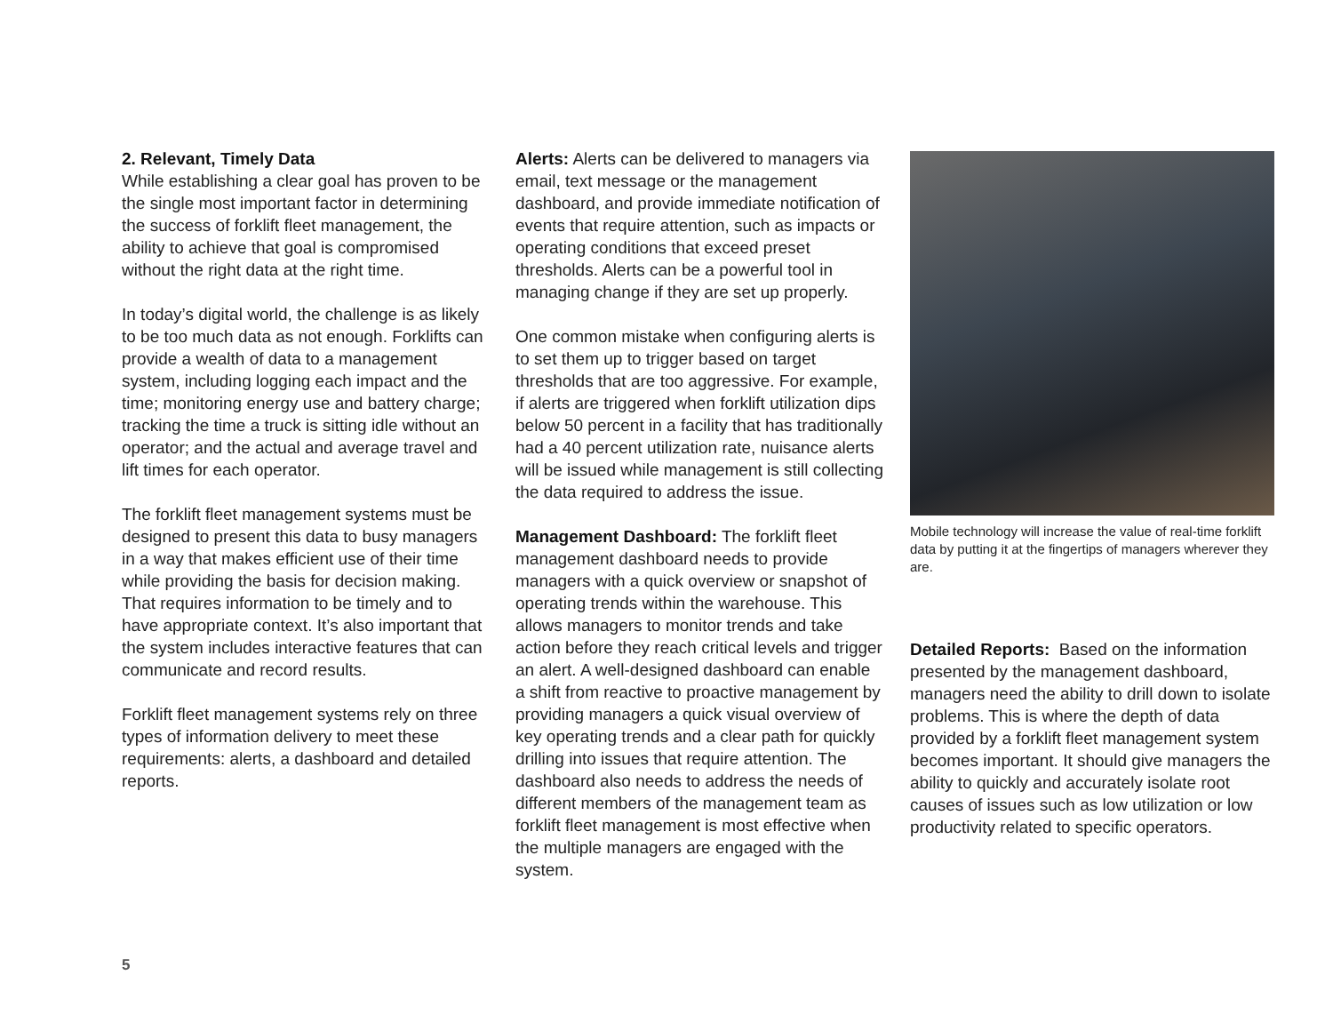2. Relevant, Timely Data
While establishing a clear goal has proven to be the single most important factor in determining the success of forklift fleet management, the ability to achieve that goal is compromised without the right data at the right time.
In today’s digital world, the challenge is as likely to be too much data as not enough. Forklifts can provide a wealth of data to a management system, including logging each impact and the time; monitoring energy use and battery charge; tracking the time a truck is sitting idle without an operator; and the actual and average travel and lift times for each operator.
The forklift fleet management systems must be designed to present this data to busy managers in a way that makes efficient use of their time while providing the basis for decision making. That requires information to be timely and to have appropriate context. It’s also important that the system includes interactive features that can communicate and record results.
Forklift fleet management systems rely on three types of information delivery to meet these requirements: alerts, a dashboard and detailed reports.
Alerts: Alerts can be delivered to managers via email, text message or the management dashboard, and provide immediate notification of events that require attention, such as impacts or operating conditions that exceed preset thresholds. Alerts can be a powerful tool in managing change if they are set up properly.
One common mistake when configuring alerts is to set them up to trigger based on target thresholds that are too aggressive. For example, if alerts are triggered when forklift utilization dips below 50 percent in a facility that has traditionally had a 40 percent utilization rate, nuisance alerts will be issued while management is still collecting the data required to address the issue.
Management Dashboard: The forklift fleet management dashboard needs to provide managers with a quick overview or snapshot of operating trends within the warehouse. This allows managers to monitor trends and take action before they reach critical levels and trigger an alert. A well-designed dashboard can enable a shift from reactive to proactive management by providing managers a quick visual overview of key operating trends and a clear path for quickly drilling into issues that require attention. The dashboard also needs to address the needs of different members of the management team as forklift fleet management is most effective when the multiple managers are engaged with the system.
Mobile technology will increase the value of real-time forklift data by putting it at the fingertips of managers wherever they are.
Detailed Reports: Based on the information presented by the management dashboard, managers need the ability to drill down to isolate problems. This is where the depth of data provided by a forklift fleet management system becomes important. It should give managers the ability to quickly and accurately isolate root causes of issues such as low utilization or low productivity related to specific operators.
5